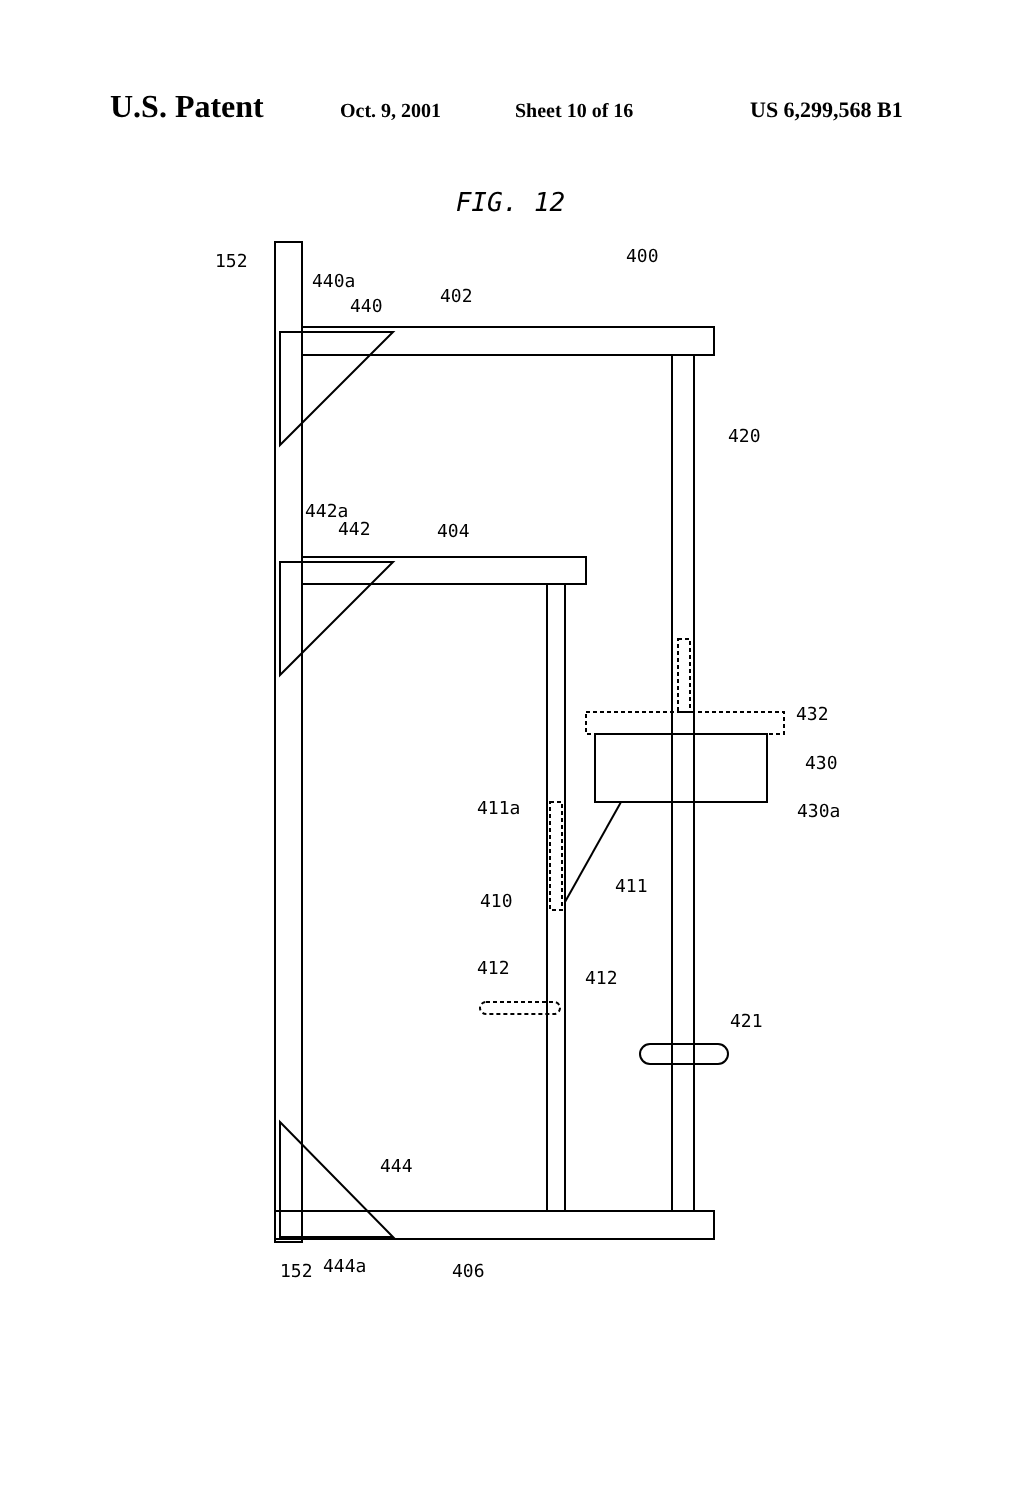U.S. Patent Oct. 9, 2001 Sheet 10 of 16 US 6,299,568 B1
FIG. 12
152
440a
440
402
400
420
442a
442
404
432
430
430a
411a
411
410
412
412
421
444
152
444a
406